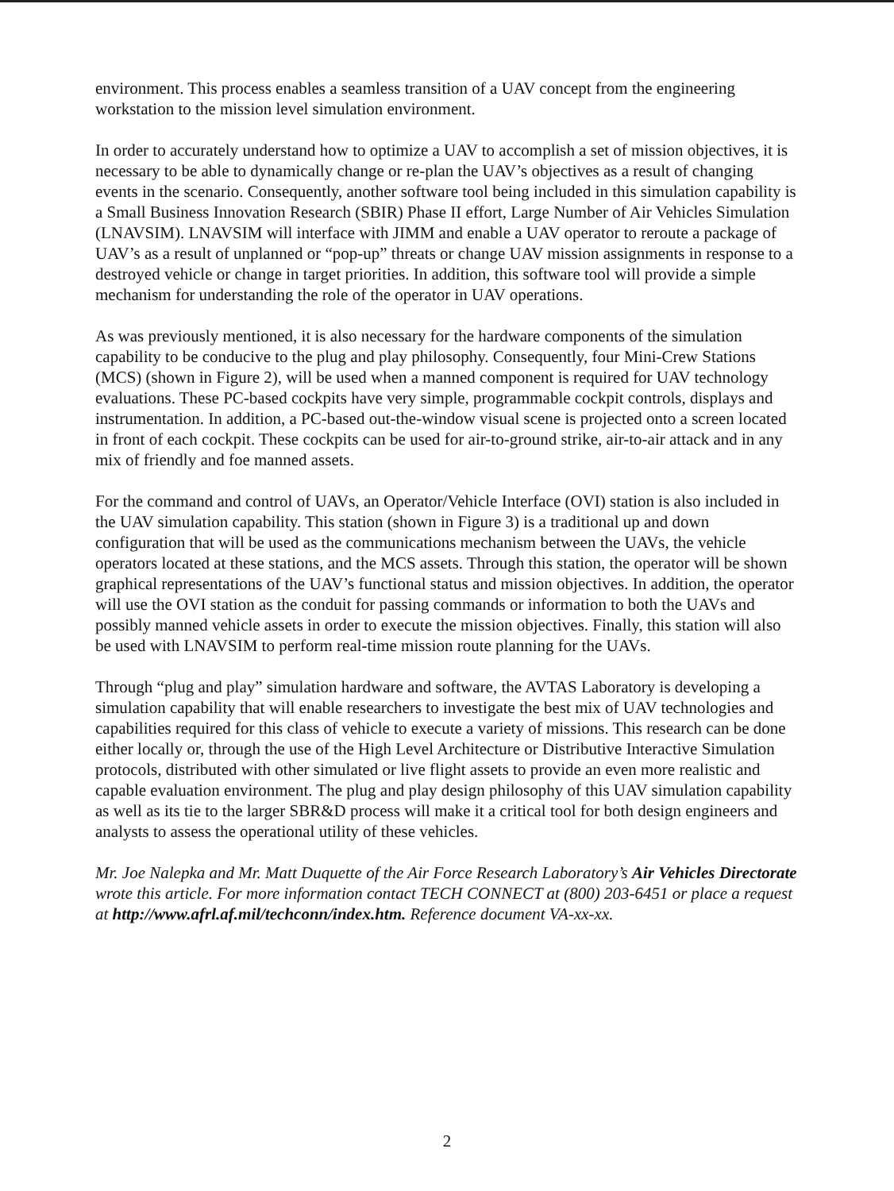environment. This process enables a seamless transition of a UAV concept from the engineering workstation to the mission level simulation environment.
In order to accurately understand how to optimize a UAV to accomplish a set of mission objectives, it is necessary to be able to dynamically change or re-plan the UAV’s objectives as a result of changing events in the scenario. Consequently, another software tool being included in this simulation capability is a Small Business Innovation Research (SBIR) Phase II effort, Large Number of Air Vehicles Simulation (LNAVSIM). LNAVSIM will interface with JIMM and enable a UAV operator to reroute a package of UAV’s as a result of unplanned or “pop-up” threats or change UAV mission assignments in response to a destroyed vehicle or change in target priorities. In addition, this software tool will provide a simple mechanism for understanding the role of the operator in UAV operations.
As was previously mentioned, it is also necessary for the hardware components of the simulation capability to be conducive to the plug and play philosophy. Consequently, four Mini-Crew Stations (MCS) (shown in Figure 2), will be used when a manned component is required for UAV technology evaluations. These PC-based cockpits have very simple, programmable cockpit controls, displays and instrumentation. In addition, a PC-based out-the-window visual scene is projected onto a screen located in front of each cockpit. These cockpits can be used for air-to-ground strike, air-to-air attack and in any mix of friendly and foe manned assets.
For the command and control of UAVs, an Operator/Vehicle Interface (OVI) station is also included in the UAV simulation capability. This station (shown in Figure 3) is a traditional up and down configuration that will be used as the communications mechanism between the UAVs, the vehicle operators located at these stations, and the MCS assets. Through this station, the operator will be shown graphical representations of the UAV’s functional status and mission objectives. In addition, the operator will use the OVI station as the conduit for passing commands or information to both the UAVs and possibly manned vehicle assets in order to execute the mission objectives. Finally, this station will also be used with LNAVSIM to perform real-time mission route planning for the UAVs.
Through “plug and play” simulation hardware and software, the AVTAS Laboratory is developing a simulation capability that will enable researchers to investigate the best mix of UAV technologies and capabilities required for this class of vehicle to execute a variety of missions. This research can be done either locally or, through the use of the High Level Architecture or Distributive Interactive Simulation protocols, distributed with other simulated or live flight assets to provide an even more realistic and capable evaluation environment. The plug and play design philosophy of this UAV simulation capability as well as its tie to the larger SBR&D process will make it a critical tool for both design engineers and analysts to assess the operational utility of these vehicles.
Mr. Joe Nalepka and Mr. Matt Duquette of the Air Force Research Laboratory’s Air Vehicles Directorate wrote this article. For more information contact TECH CONNECT at (800) 203-6451 or place a request at http://www.afrl.af.mil/techconn/index.htm. Reference document VA-xx-xx.
2